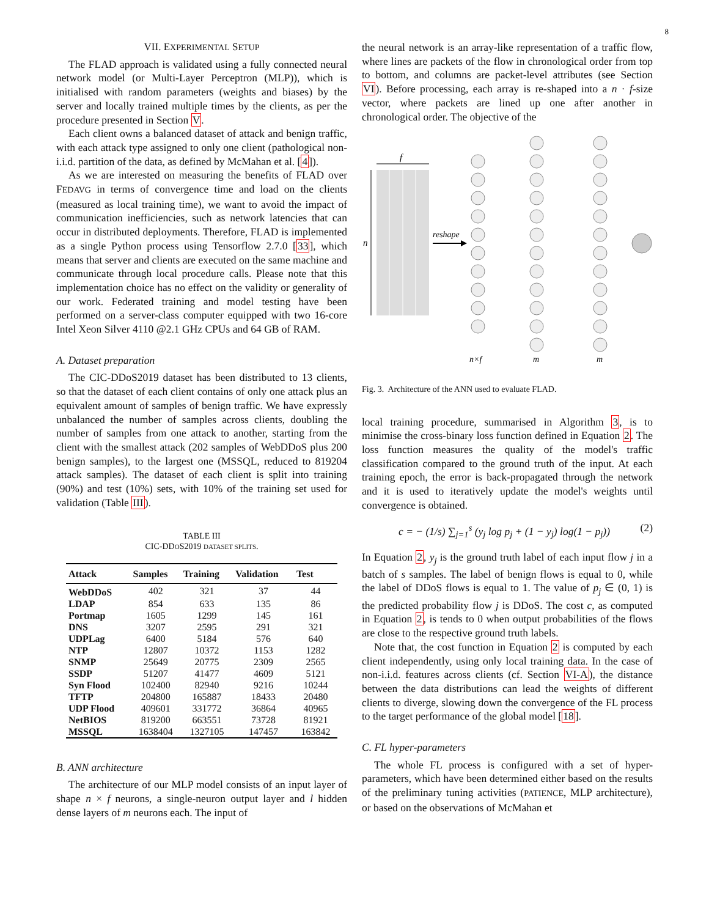8
VII. EXPERIMENTAL SETUP
The FLAD approach is validated using a fully connected neural network model (or Multi-Layer Perceptron (MLP)), which is initialised with random parameters (weights and biases) by the server and locally trained multiple times by the clients, as per the procedure presented in Section V.
Each client owns a balanced dataset of attack and benign traffic, with each attack type assigned to only one client (pathological non-i.i.d. partition of the data, as defined by McMahan et al. [4]).
As we are interested on measuring the benefits of FLAD over FEDAVG in terms of convergence time and load on the clients (measured as local training time), we want to avoid the impact of communication inefficiencies, such as network latencies that can occur in distributed deployments. Therefore, FLAD is implemented as a single Python process using Tensorflow 2.7.0 [33], which means that server and clients are executed on the same machine and communicate through local procedure calls. Please note that this implementation choice has no effect on the validity or generality of our work. Federated training and model testing have been performed on a server-class computer equipped with two 16-core Intel Xeon Silver 4110 @2.1 GHz CPUs and 64 GB of RAM.
A. Dataset preparation
The CIC-DDoS2019 dataset has been distributed to 13 clients, so that the dataset of each client contains of only one attack plus an equivalent amount of samples of benign traffic. We have expressly unbalanced the number of samples across clients, doubling the number of samples from one attack to another, starting from the client with the smallest attack (202 samples of WebDDoS plus 200 benign samples), to the largest one (MSSQL, reduced to 819204 attack samples). The dataset of each client is split into training (90%) and test (10%) sets, with 10% of the training set used for validation (Table III).
TABLE III
CIC-DDOS2019 DATASET SPLITS.
| Attack | Samples | Training | Validation | Test |
| --- | --- | --- | --- | --- |
| WebDDoS | 402 | 321 | 37 | 44 |
| LDAP | 854 | 633 | 135 | 86 |
| Portmap | 1605 | 1299 | 145 | 161 |
| DNS | 3207 | 2595 | 291 | 321 |
| UDPLag | 6400 | 5184 | 576 | 640 |
| NTP | 12807 | 10372 | 1153 | 1282 |
| SNMP | 25649 | 20775 | 2309 | 2565 |
| SSDP | 51207 | 41477 | 4609 | 5121 |
| Syn Flood | 102400 | 82940 | 9216 | 10244 |
| TFTP | 204800 | 165887 | 18433 | 20480 |
| UDP Flood | 409601 | 331772 | 36864 | 40965 |
| NetBIOS | 819200 | 663551 | 73728 | 81921 |
| MSSQL | 1638404 | 1327105 | 147457 | 163842 |
B. ANN architecture
The architecture of our MLP model consists of an input layer of shape n × f neurons, a single-neuron output layer and l hidden dense layers of m neurons each. The input of
the neural network is an array-like representation of a traffic flow, where lines are packets of the flow in chronological order from top to bottom, and columns are packet-level attributes (see Section VI). Before processing, each array is re-shaped into a n · f-size vector, where packets are lined up one after another in chronological order. The objective of the
f
n
reshape
n×f
m
m
Fig. 3. Architecture of the ANN used to evaluate FLAD.
local training procedure, summarised in Algorithm 3, is to minimise the cross-binary loss function defined in Equation 2. The loss function measures the quality of the model's traffic classification compared to the ground truth of the input. At each training epoch, the error is back-propagated through the network and it is used to iteratively update the model's weights until convergence is obtained.
c = − (1/s) ∑<sub>j=1</sub><sup>s</sup> (y<sub>j</sub> log p<sub>j</sub> + (1 − y<sub>j</sub>) log(1 − p<sub>j</sub>)) (2)
In Equation 2, y<sub>j</sub> is the ground truth label of each input flow j in a batch of s samples. The label of benign flows is equal to 0, while the label of DDoS flows is equal to 1. The value of p<sub>j</sub> ∈ (0, 1) is the predicted probability flow j is DDoS. The cost c, as computed in Equation 2, is tends to 0 when output probabilities of the flows are close to the respective ground truth labels.
Note that, the cost function in Equation 2 is computed by each client independently, using only local training data. In the case of non-i.i.d. features across clients (cf. Section VI-A), the distance between the data distributions can lead the weights of different clients to diverge, slowing down the convergence of the FL process to the target performance of the global model [18].
C. FL hyper-parameters
The whole FL process is configured with a set of hyper-parameters, which have been determined either based on the results of the preliminary tuning activities (PATIENCE, MLP architecture), or based on the observations of McMahan et